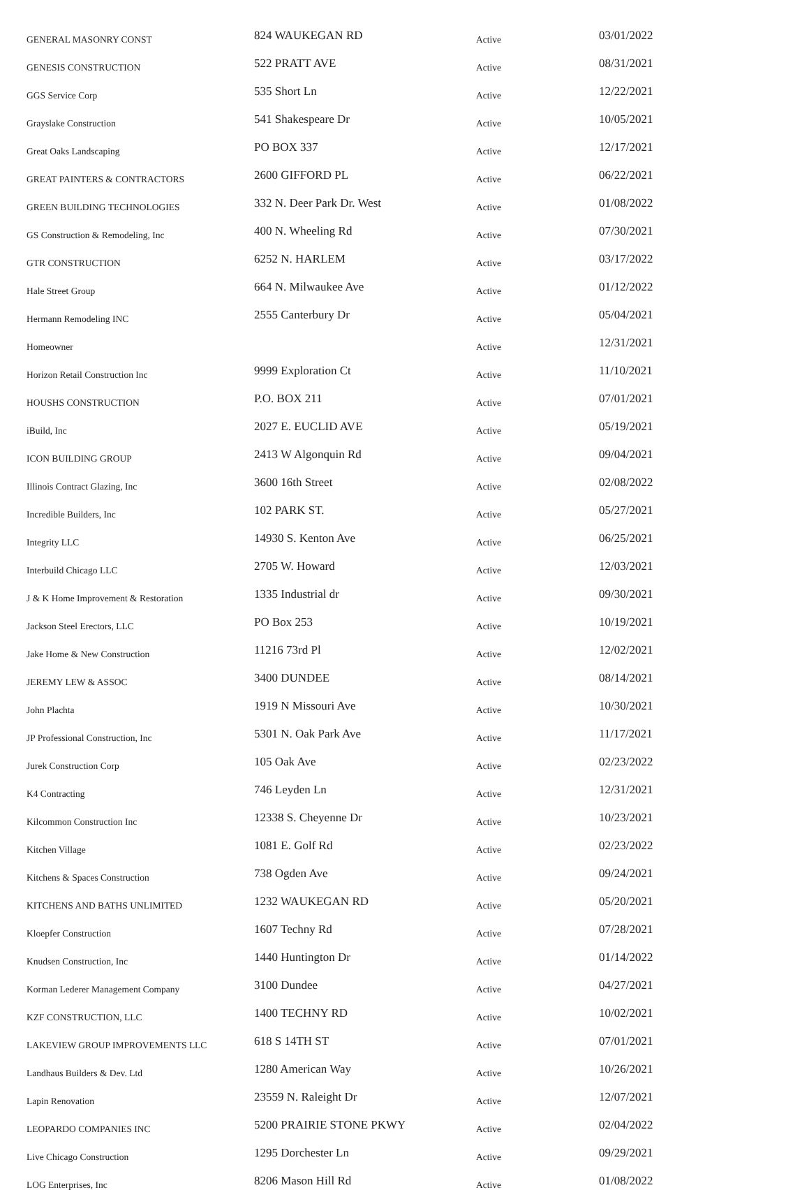| GENERAL MASONRY CONST | 824 WAUKEGAN RD | Active | 03/01/2022 |
| GENESIS CONSTRUCTION | 522 PRATT AVE | Active | 08/31/2021 |
| GGS Service Corp | 535 Short Ln | Active | 12/22/2021 |
| Grayslake Construction | 541 Shakespeare Dr | Active | 10/05/2021 |
| Great Oaks Landscaping | PO BOX 337 | Active | 12/17/2021 |
| GREAT PAINTERS & CONTRACTORS | 2600 GIFFORD PL | Active | 06/22/2021 |
| GREEN BUILDING TECHNOLOGIES | 332 N. Deer Park Dr. West | Active | 01/08/2022 |
| GS Construction & Remodeling, Inc | 400 N. Wheeling Rd | Active | 07/30/2021 |
| GTR CONSTRUCTION | 6252 N. HARLEM | Active | 03/17/2022 |
| Hale Street Group | 664 N. Milwaukee Ave | Active | 01/12/2022 |
| Hermann Remodeling INC | 2555 Canterbury Dr | Active | 05/04/2021 |
| Homeowner | | Active | 12/31/2021 |
| Horizon Retail Construction Inc | 9999 Exploration Ct | Active | 11/10/2021 |
| HOUSHS CONSTRUCTION | P.O. BOX 211 | Active | 07/01/2021 |
| iBuild, Inc | 2027 E. EUCLID AVE | Active | 05/19/2021 |
| ICON BUILDING GROUP | 2413 W Algonquin Rd | Active | 09/04/2021 |
| Illinois Contract Glazing, Inc | 3600 16th Street | Active | 02/08/2022 |
| Incredible Builders, Inc | 102 PARK ST. | Active | 05/27/2021 |
| Integrity LLC | 14930 S. Kenton Ave | Active | 06/25/2021 |
| Interbuild Chicago LLC | 2705 W. Howard | Active | 12/03/2021 |
| J & K Home Improvement & Restoration | 1335 Industrial dr | Active | 09/30/2021 |
| Jackson Steel Erectors, LLC | PO Box 253 | Active | 10/19/2021 |
| Jake Home & New Construction | 11216 73rd Pl | Active | 12/02/2021 |
| JEREMY LEW & ASSOC | 3400 DUNDEE | Active | 08/14/2021 |
| John Plachta | 1919 N Missouri Ave | Active | 10/30/2021 |
| JP Professional Construction, Inc | 5301 N. Oak Park Ave | Active | 11/17/2021 |
| Jurek Construction Corp | 105 Oak Ave | Active | 02/23/2022 |
| K4 Contracting | 746 Leyden Ln | Active | 12/31/2021 |
| Kilcommon Construction Inc | 12338 S. Cheyenne Dr | Active | 10/23/2021 |
| Kitchen Village | 1081 E. Golf Rd | Active | 02/23/2022 |
| Kitchens & Spaces Construction | 738 Ogden Ave | Active | 09/24/2021 |
| KITCHENS AND BATHS UNLIMITED | 1232 WAUKEGAN RD | Active | 05/20/2021 |
| Kloepfer Construction | 1607 Techny Rd | Active | 07/28/2021 |
| Knudsen Construction, Inc | 1440 Huntington Dr | Active | 01/14/2022 |
| Korman Lederer Management Company | 3100 Dundee | Active | 04/27/2021 |
| KZF CONSTRUCTION, LLC | 1400 TECHNY RD | Active | 10/02/2021 |
| LAKEVIEW GROUP IMPROVEMENTS LLC | 618 S 14TH ST | Active | 07/01/2021 |
| Landhaus Builders & Dev. Ltd | 1280 American Way | Active | 10/26/2021 |
| Lapin Renovation | 23559 N. Raleight Dr | Active | 12/07/2021 |
| LEOPARDO COMPANIES INC | 5200 PRAIRIE STONE PKWY | Active | 02/04/2022 |
| Live Chicago Construction | 1295 Dorchester Ln | Active | 09/29/2021 |
| LOG Enterprises, Inc | 8206 Mason Hill Rd | Active | 01/08/2022 |